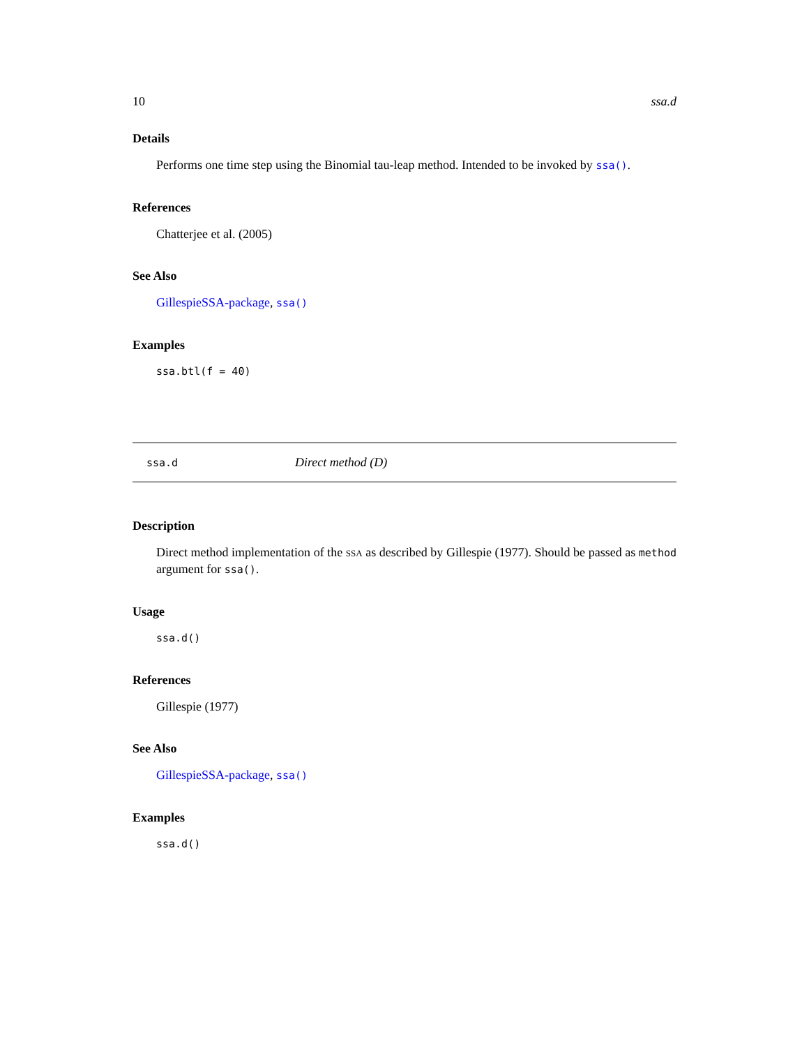10 ssa.d
Details
Performs one time step using the Binomial tau-leap method. Intended to be invoked by ssa().
References
Chatterjee et al. (2005)
See Also
GillespieSSA-package, ssa()
Examples
ssa.btl(f = 40)
ssa.d Direct method (D)
Description
Direct method implementation of the SSA as described by Gillespie (1977). Should be passed as method argument for ssa().
Usage
ssa.d()
References
Gillespie (1977)
See Also
GillespieSSA-package, ssa()
Examples
ssa.d()